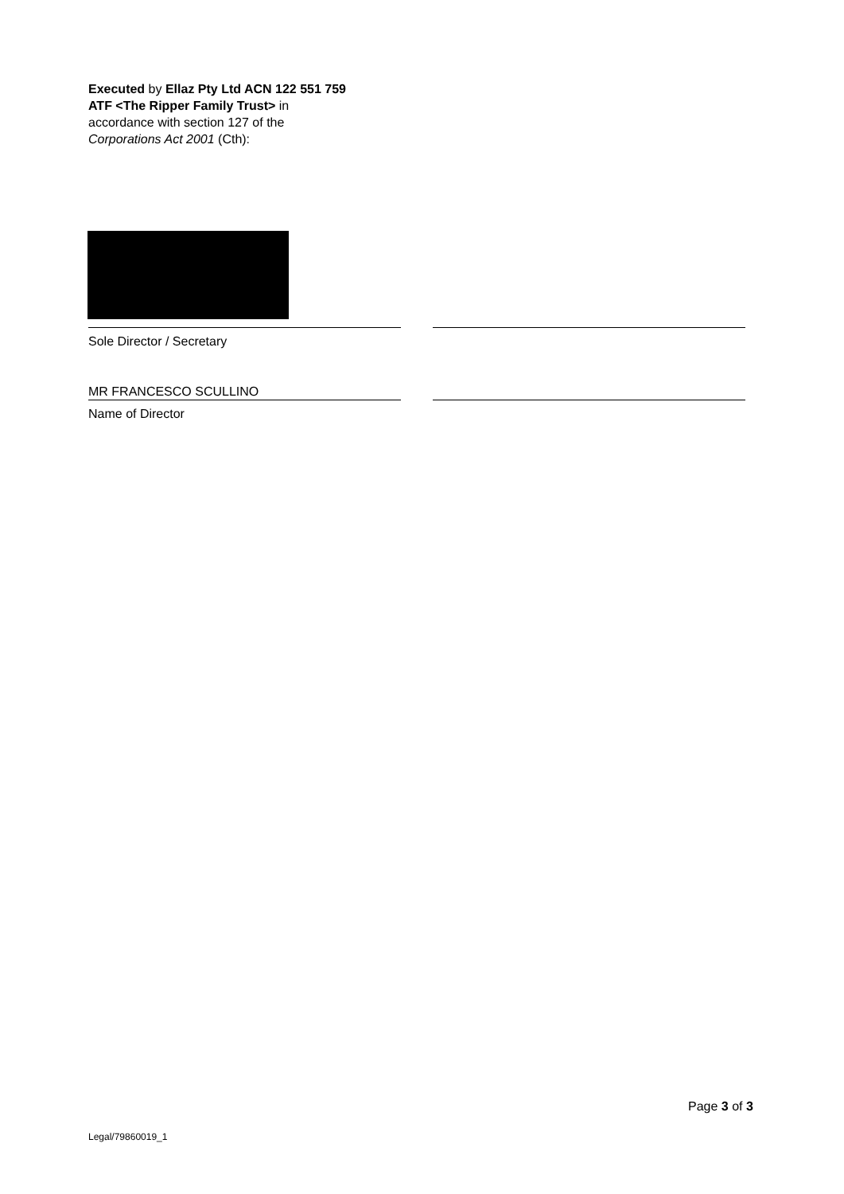Executed by Ellaz Pty Ltd ACN 122 551 759
ATF <The Ripper Family Trust> in
accordance with section 127 of the
Corporations Act 2001 (Cth):
Sole Director / Secretary
MR FRANCESCO SCULLINO
Name of Director
Page 3 of 3
Legal/79860019_1